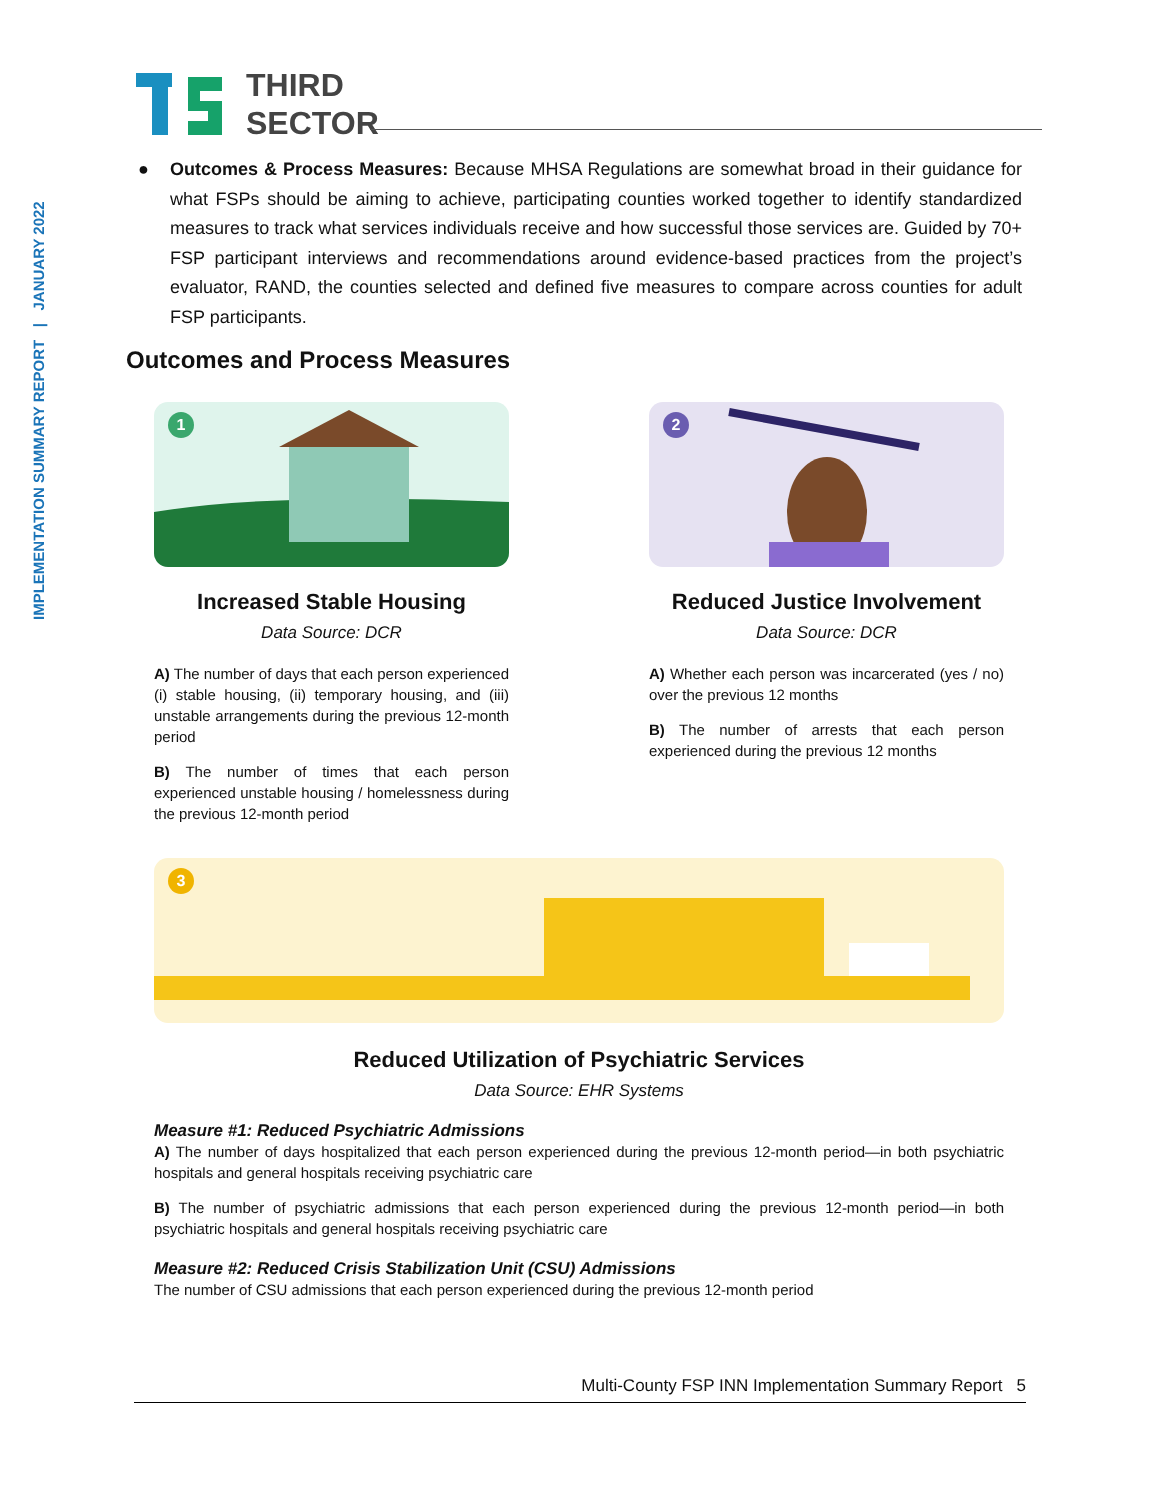IMPLEMENTATION SUMMARY REPORT | JANUARY 2022
THIRD
SECTOR
● Outcomes & Process Measures: Because MHSA Regulations are somewhat broad in their guidance for what FSPs should be aiming to achieve, participating counties worked together to identify standardized measures to track what services individuals receive and how successful those services are. Guided by 70+ FSP participant interviews and recommendations around evidence-based practices from the project’s evaluator, RAND, the counties selected and defined five measures to compare across counties for adult FSP participants.
Outcomes and Process Measures
1
Increased Stable Housing
Data Source: DCR
A) The number of days that each person experienced (i) stable housing, (ii) temporary housing, and (iii) unstable arrangements during the previous 12-month period
B) The number of times that each person experienced unstable housing / homelessness during the previous 12-month period
2
Reduced Justice Involvement
Data Source: DCR
A) Whether each person was incarcerated (yes / no) over the previous 12 months
B) The number of arrests that each person experienced during the previous 12 months
3
Reduced Utilization of Psychiatric Services
Data Source: EHR Systems
Measure #1: Reduced Psychiatric Admissions
A) The number of days hospitalized that each person experienced during the previous 12-month period—in both psychiatric hospitals and general hospitals receiving psychiatric care
B) The number of psychiatric admissions that each person experienced during the previous 12-month period—in both psychiatric hospitals and general hospitals receiving psychiatric care
Measure #2: Reduced Crisis Stabilization Unit (CSU) Admissions
The number of CSU admissions that each person experienced during the previous 12-month period
Multi-County FSP INN Implementation Summary Report 5